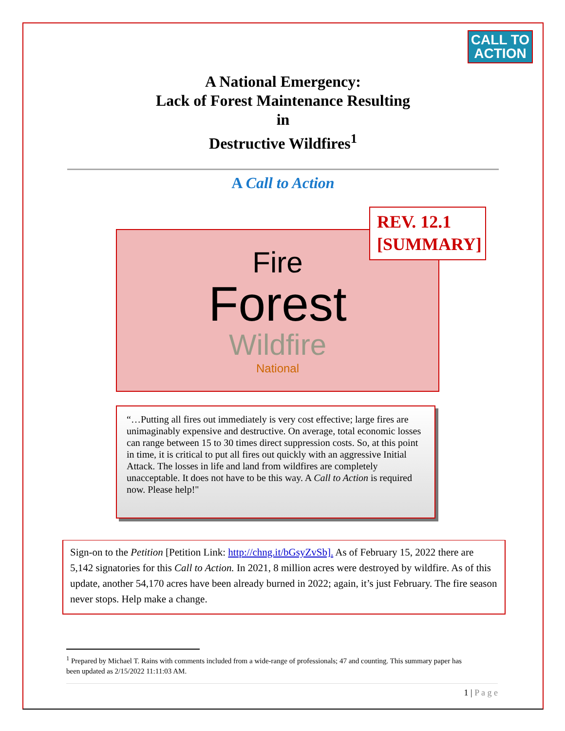CALL TO
ACTION
A National Emergency:
Lack of Forest Maintenance Resulting
in
Destructive Wildfires<sup>1</sup>
A Call to Action
Fire
Forest
Wildfire
National
REV. 12.1
[SUMMARY]
“…Putting all fires out immediately is very cost effective; large fires are unimaginably expensive and destructive. On average, total economic losses can range between 15 to 30 times direct suppression costs. So, at this point in time, it is critical to put all fires out quickly with an aggressive Initial Attack. The losses in life and land from wildfires are completely unacceptable. It does not have to be this way. A Call to Action is required now. Please help!"
Sign-on to the Petition [Petition Link: http://chng.it/bGsyZvSb]. As of February 15, 2022 there are 5,142 signatories for this Call to Action. In 2021, 8 million acres were destroyed by wildfire. As of this update, another 54,170 acres have been already burned in 2022; again, it’s just February. The fire season never stops. Help make a change.
<sup>1</sup> Prepared by Michael T. Rains with comments included from a wide-range of professionals; 47 and counting. This summary paper has been updated as 2/15/2022 11:11:03 AM.
1 | P a g e